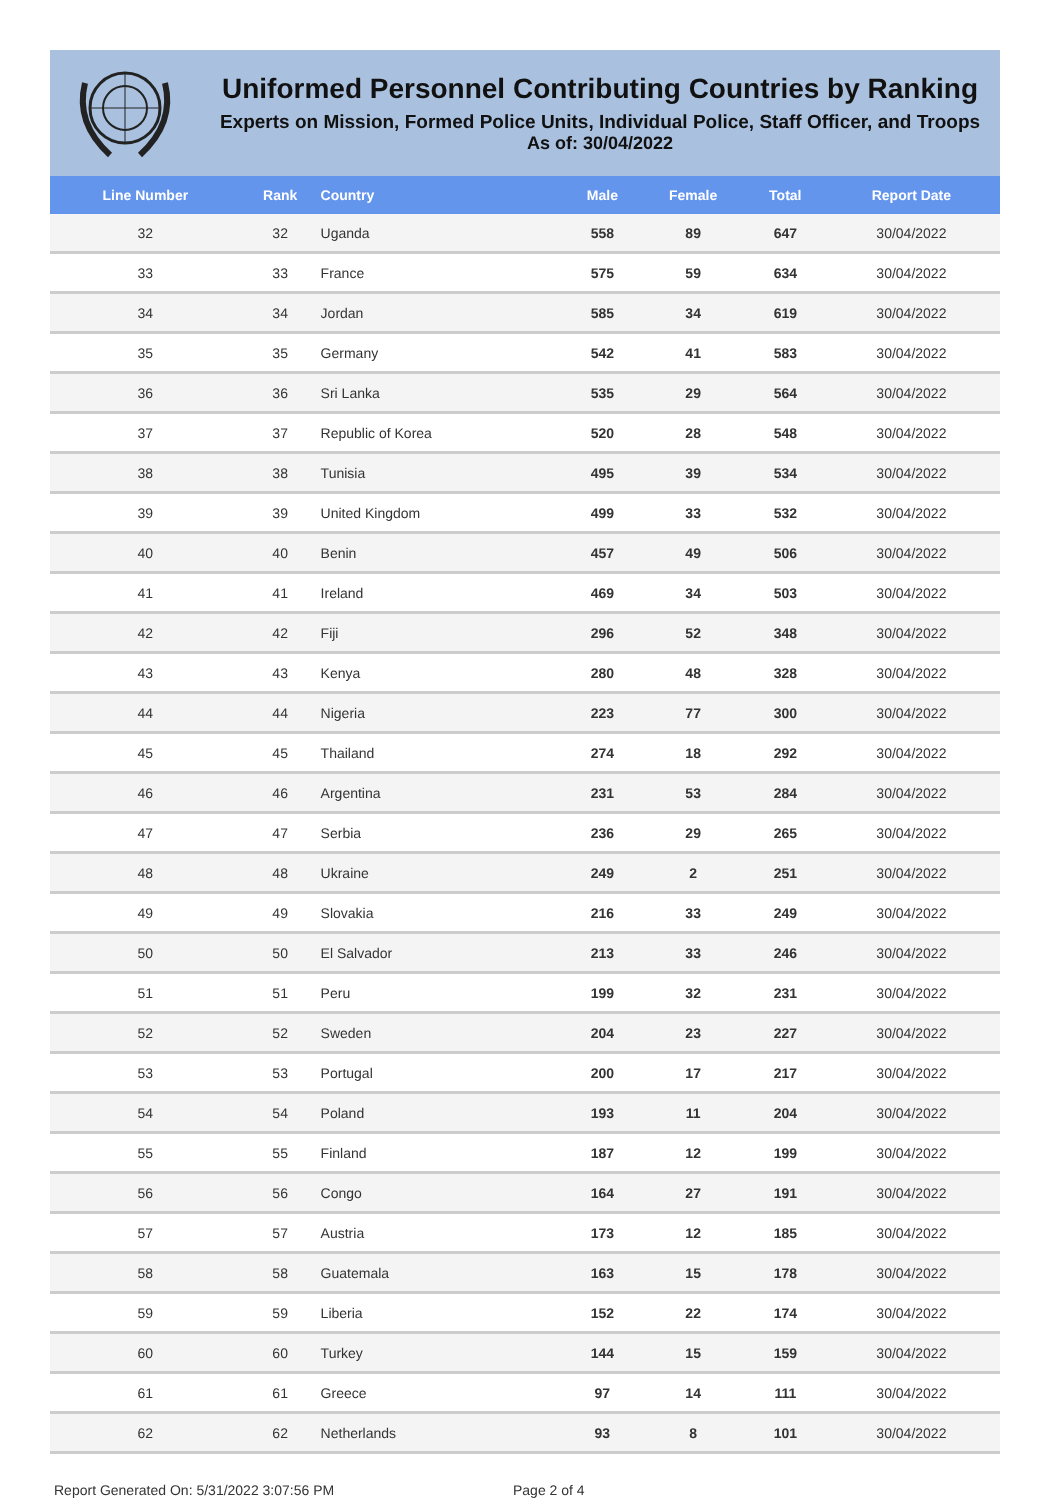Uniformed Personnel Contributing Countries by Ranking
Experts on Mission, Formed Police Units, Individual Police, Staff Officer, and Troops
As of: 30/04/2022
| Line Number | Rank | Country | Male | Female | Total | Report Date |
| --- | --- | --- | --- | --- | --- | --- |
| 32 | 32 | Uganda | 558 | 89 | 647 | 30/04/2022 |
| 33 | 33 | France | 575 | 59 | 634 | 30/04/2022 |
| 34 | 34 | Jordan | 585 | 34 | 619 | 30/04/2022 |
| 35 | 35 | Germany | 542 | 41 | 583 | 30/04/2022 |
| 36 | 36 | Sri Lanka | 535 | 29 | 564 | 30/04/2022 |
| 37 | 37 | Republic of Korea | 520 | 28 | 548 | 30/04/2022 |
| 38 | 38 | Tunisia | 495 | 39 | 534 | 30/04/2022 |
| 39 | 39 | United Kingdom | 499 | 33 | 532 | 30/04/2022 |
| 40 | 40 | Benin | 457 | 49 | 506 | 30/04/2022 |
| 41 | 41 | Ireland | 469 | 34 | 503 | 30/04/2022 |
| 42 | 42 | Fiji | 296 | 52 | 348 | 30/04/2022 |
| 43 | 43 | Kenya | 280 | 48 | 328 | 30/04/2022 |
| 44 | 44 | Nigeria | 223 | 77 | 300 | 30/04/2022 |
| 45 | 45 | Thailand | 274 | 18 | 292 | 30/04/2022 |
| 46 | 46 | Argentina | 231 | 53 | 284 | 30/04/2022 |
| 47 | 47 | Serbia | 236 | 29 | 265 | 30/04/2022 |
| 48 | 48 | Ukraine | 249 | 2 | 251 | 30/04/2022 |
| 49 | 49 | Slovakia | 216 | 33 | 249 | 30/04/2022 |
| 50 | 50 | El Salvador | 213 | 33 | 246 | 30/04/2022 |
| 51 | 51 | Peru | 199 | 32 | 231 | 30/04/2022 |
| 52 | 52 | Sweden | 204 | 23 | 227 | 30/04/2022 |
| 53 | 53 | Portugal | 200 | 17 | 217 | 30/04/2022 |
| 54 | 54 | Poland | 193 | 11 | 204 | 30/04/2022 |
| 55 | 55 | Finland | 187 | 12 | 199 | 30/04/2022 |
| 56 | 56 | Congo | 164 | 27 | 191 | 30/04/2022 |
| 57 | 57 | Austria | 173 | 12 | 185 | 30/04/2022 |
| 58 | 58 | Guatemala | 163 | 15 | 178 | 30/04/2022 |
| 59 | 59 | Liberia | 152 | 22 | 174 | 30/04/2022 |
| 60 | 60 | Turkey | 144 | 15 | 159 | 30/04/2022 |
| 61 | 61 | Greece | 97 | 14 | 111 | 30/04/2022 |
| 62 | 62 | Netherlands | 93 | 8 | 101 | 30/04/2022 |
Report Generated On: 5/31/2022 3:07:56 PM Page 2 of 4